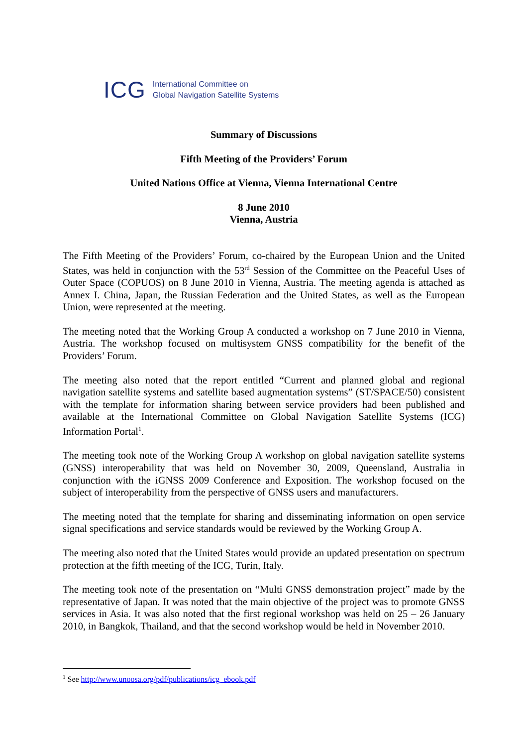ICG International Committee on
Global Navigation Satellite Systems
Summary of Discussions
Fifth Meeting of the Providers’ Forum
United Nations Office at Vienna, Vienna International Centre
8 June 2010
Vienna, Austria
The Fifth Meeting of the Providers’ Forum, co-chaired by the European Union and the United States, was held in conjunction with the 53<sup>rd</sup> Session of the Committee on the Peaceful Uses of Outer Space (COPUOS) on 8 June 2010 in Vienna, Austria. The meeting agenda is attached as Annex I. China, Japan, the Russian Federation and the United States, as well as the European Union, were represented at the meeting.
The meeting noted that the Working Group A conducted a workshop on 7 June 2010 in Vienna, Austria. The workshop focused on multisystem GNSS compatibility for the benefit of the Providers’ Forum.
The meeting also noted that the report entitled “Current and planned global and regional navigation satellite systems and satellite based augmentation systems” (ST/SPACE/50) consistent with the template for information sharing between service providers had been published and available at the International Committee on Global Navigation Satellite Systems (ICG) Information Portal<sup>1</sup>.
The meeting took note of the Working Group A workshop on global navigation satellite systems (GNSS) interoperability that was held on November 30, 2009, Queensland, Australia in conjunction with the iGNSS 2009 Conference and Exposition. The workshop focused on the subject of interoperability from the perspective of GNSS users and manufacturers.
The meeting noted that the template for sharing and disseminating information on open service signal specifications and service standards would be reviewed by the Working Group A.
The meeting also noted that the United States would provide an updated presentation on spectrum protection at the fifth meeting of the ICG, Turin, Italy.
The meeting took note of the presentation on “Multi GNSS demonstration project” made by the representative of Japan. It was noted that the main objective of the project was to promote GNSS services in Asia. It was also noted that the first regional workshop was held on 25 – 26 January 2010, in Bangkok, Thailand, and that the second workshop would be held in November 2010.
<sup>1</sup> See http://www.unoosa.org/pdf/publications/icg_ebook.pdf